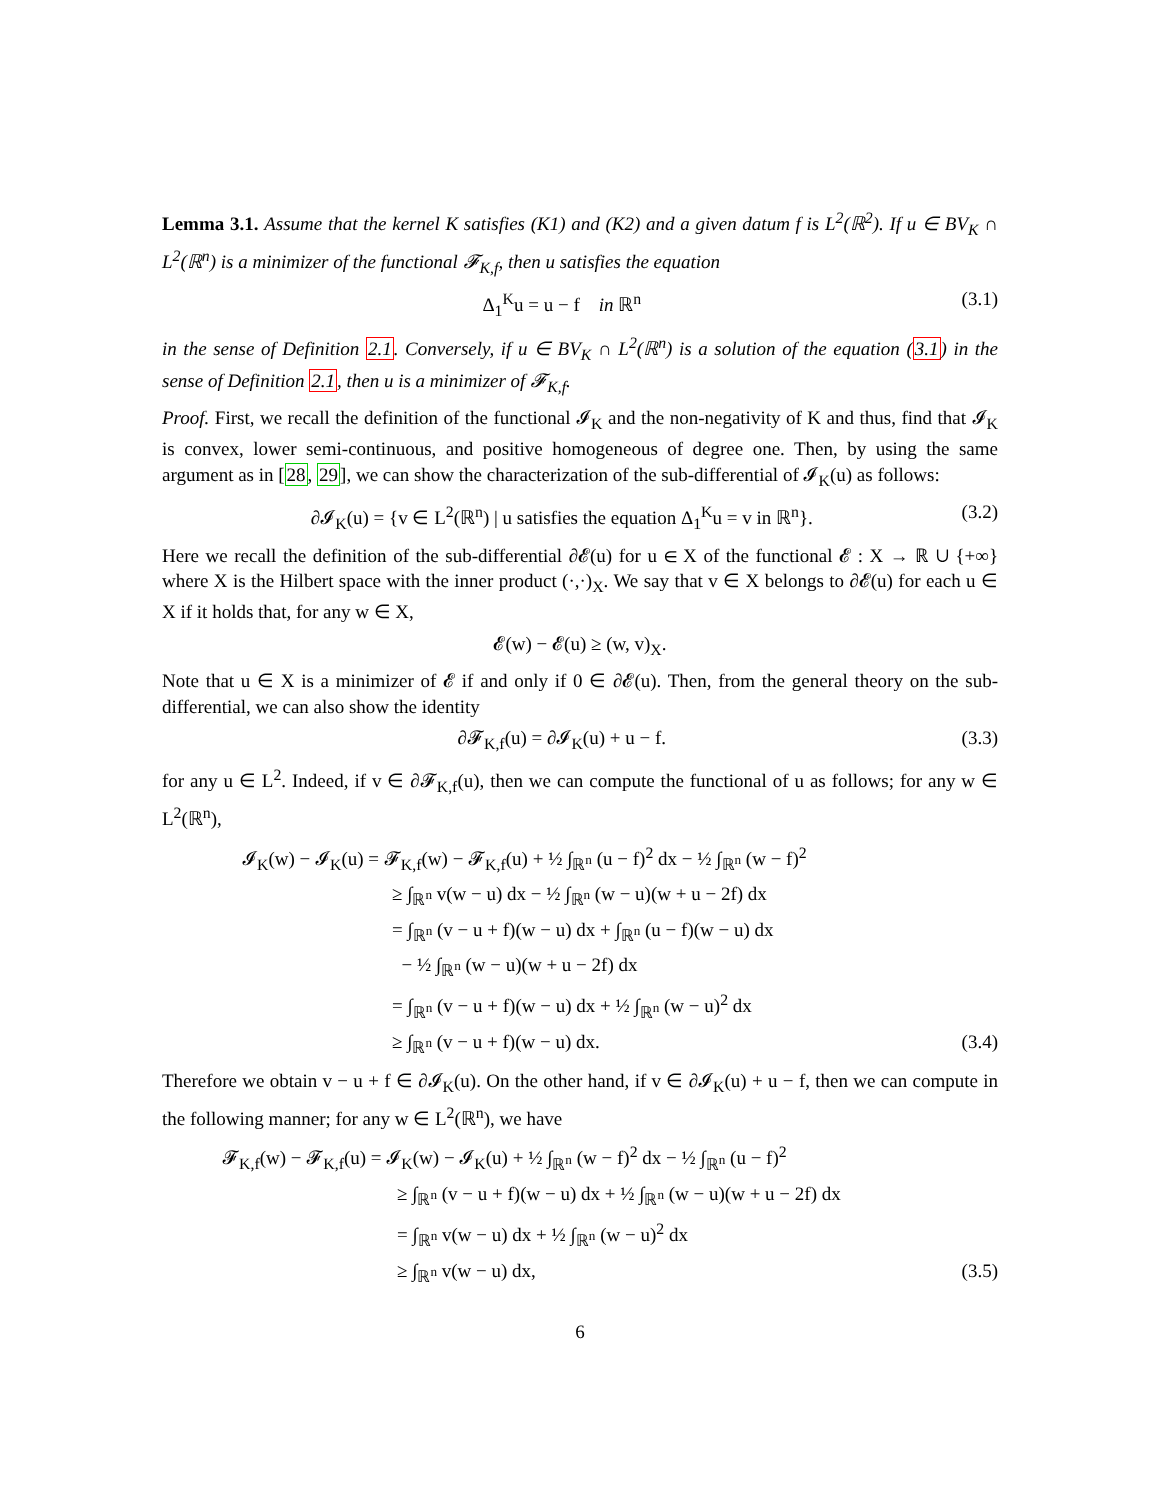Lemma 3.1. Assume that the kernel K satisfies (K1) and (K2) and a given datum f is L<sup>2</sup>(ℝ<sup>2</sup>). If u ∈ BV<sub>K</sub> ∩ L<sup>2</sup>(ℝ<sup>n</sup>) is a minimizer of the functional 𝓕<sub>K,f</sub>, then u satisfies the equation
Δ<sub>1</sub><sup>K</sup>u = u − f in ℝ<sup>n</sup> (3.1)
in the sense of Definition 2.1. Conversely, if u ∈ BV<sub>K</sub> ∩ L<sup>2</sup>(ℝ<sup>n</sup>) is a solution of the equation (3.1) in the sense of Definition 2.1, then u is a minimizer of 𝓕<sub>K,f</sub>.
Proof. First, we recall the definition of the functional 𝓘<sub>K</sub> and the non-negativity of K and thus, find that 𝓘<sub>K</sub> is convex, lower semi-continuous, and positive homogeneous of degree one. Then, by using the same argument as in [28, 29], we can show the characterization of the sub-differential of 𝓘<sub>K</sub>(u) as follows:
∂𝓘<sub>K</sub>(u) = {v ∈ L<sup>2</sup>(ℝ<sup>n</sup>) | u satisfies the equation Δ<sub>1</sub><sup>K</sup>u = v in ℝ<sup>n</sup>}. (3.2)
Here we recall the definition of the sub-differential ∂𝓔(u) for u ∈ X of the functional 𝓔 : X → ℝ ∪ {+∞} where X is the Hilbert space with the inner product (·,·)<sub>X</sub>. We say that v ∈ X belongs to ∂𝓔(u) for each u ∈ X if it holds that, for any w ∈ X,
𝓔(w) − 𝓔(u) ≥ (w, v)<sub>X</sub>.
Note that u ∈ X is a minimizer of 𝓔 if and only if 0 ∈ ∂𝓔(u). Then, from the general theory on the sub-differential, we can also show the identity
∂𝓕<sub>K,f</sub>(u) = ∂𝓘<sub>K</sub>(u) + u − f. (3.3)
for any u ∈ L<sup>2</sup>. Indeed, if v ∈ ∂𝓕<sub>K,f</sub>(u), then we can compute the functional of u as follows; for any w ∈ L<sup>2</sup>(ℝ<sup>n</sup>),
𝓘<sub>K</sub>(w) − 𝓘<sub>K</sub>(u) = 𝓕<sub>K,f</sub>(w) − 𝓕<sub>K,f</sub>(u) + ½ ∫<sub>ℝ<sup>n</sup></sub> (u − f)<sup>2</sup> dx − ½ ∫<sub>ℝ<sup>n</sup></sub> (w − f)<sup>2</sup>
≥ ∫<sub>ℝ<sup>n</sup></sub> v(w − u) dx − ½ ∫<sub>ℝ<sup>n</sup></sub> (w − u)(w + u − 2f) dx
= ∫<sub>ℝ<sup>n</sup></sub> (v − u + f)(w − u) dx + ∫<sub>ℝ<sup>n</sup></sub> (u − f)(w − u) dx
− ½ ∫<sub>ℝ<sup>n</sup></sub> (w − u)(w + u − 2f) dx
= ∫<sub>ℝ<sup>n</sup></sub> (v − u + f)(w − u) dx + ½ ∫<sub>ℝ<sup>n</sup></sub> (w − u)<sup>2</sup> dx
≥ ∫<sub>ℝ<sup>n</sup></sub> (v − u + f)(w − u) dx. (3.4)
Therefore we obtain v − u + f ∈ ∂𝓘<sub>K</sub>(u). On the other hand, if v ∈ ∂𝓘<sub>K</sub>(u) + u − f, then we can compute in the following manner; for any w ∈ L<sup>2</sup>(ℝ<sup>n</sup>), we have
𝓕<sub>K,f</sub>(w) − 𝓕<sub>K,f</sub>(u) = 𝓘<sub>K</sub>(w) − 𝓘<sub>K</sub>(u) + ½ ∫<sub>ℝ<sup>n</sup></sub> (w − f)<sup>2</sup> dx − ½ ∫<sub>ℝ<sup>n</sup></sub> (u − f)<sup>2</sup>
≥ ∫<sub>ℝ<sup>n</sup></sub> (v − u + f)(w − u) dx + ½ ∫<sub>ℝ<sup>n</sup></sub> (w − u)(w + u − 2f) dx
= ∫<sub>ℝ<sup>n</sup></sub> v(w − u) dx + ½ ∫<sub>ℝ<sup>n</sup></sub> (w − u)<sup>2</sup> dx
≥ ∫<sub>ℝ<sup>n</sup></sub> v(w − u) dx, (3.5)
6